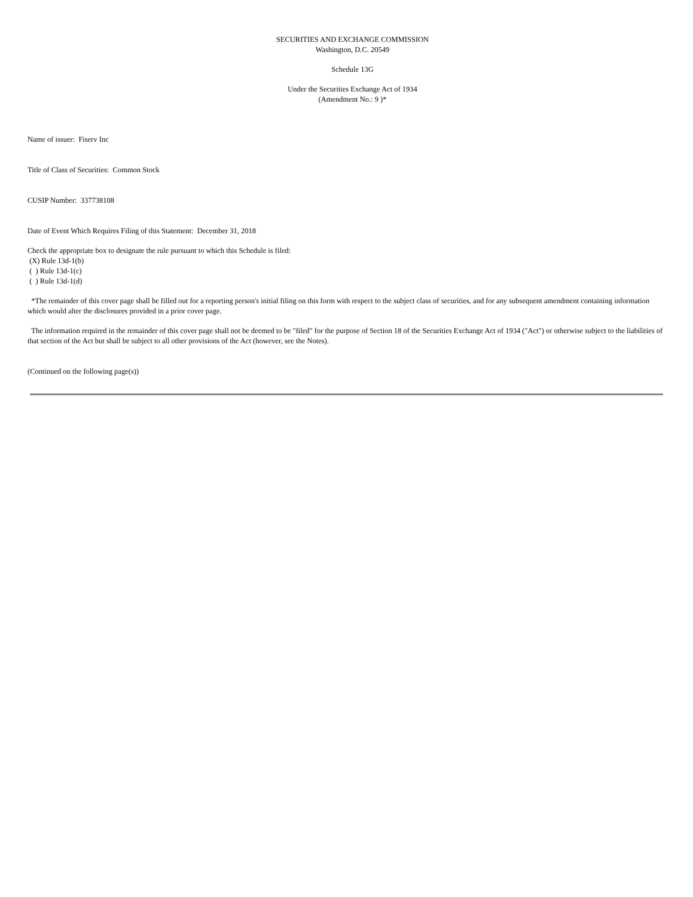SECURITIES AND EXCHANGE COMMISSION
Washington, D.C. 20549
Schedule 13G
Under the Securities Exchange Act of 1934
(Amendment No.: 9 )*
Name of issuer: Fiserv Inc
Title of Class of Securities: Common Stock
CUSIP Number: 337738108
Date of Event Which Requires Filing of this Statement: December 31, 2018
Check the appropriate box to designate the rule pursuant to which this Schedule is filed:
(X) Rule 13d-1(b)
( ) Rule 13d-1(c)
( ) Rule 13d-1(d)
*The remainder of this cover page shall be filled out for a reporting person's initial filing on this form with respect to the subject class of securities, and for any subsequent amendment containing information which would alter the disclosures provided in a prior cover page.
The information required in the remainder of this cover page shall not be deemed to be "filed" for the purpose of Section 18 of the Securities Exchange Act of 1934 ("Act") or otherwise subject to the liabilities of that section of the Act but shall be subject to all other provisions of the Act (however, see the Notes).
(Continued on the following page(s))